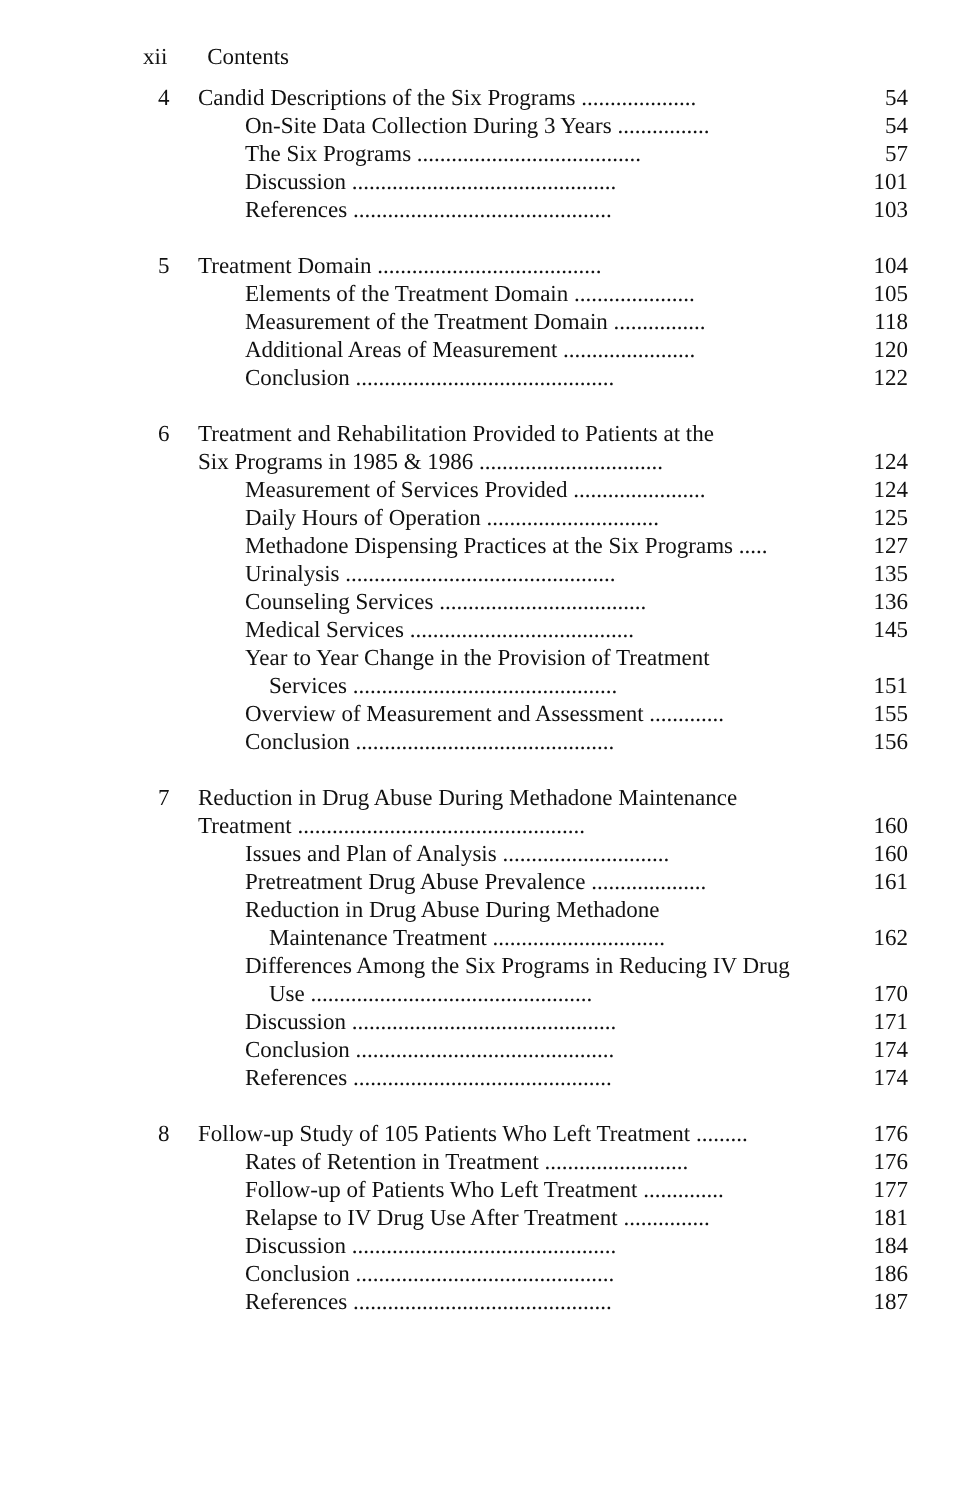xii Contents
| 4 | Candid Descriptions of the Six Programs .................... | 54 |
| | On-Site Data Collection During 3 Years ................ | 54 |
| | The Six Programs ....................................... | 57 |
| | Discussion .............................................. | 101 |
| | References ............................................. | 103 |
| 5 | Treatment Domain ....................................... | 104 |
| | Elements of the Treatment Domain ..................... | 105 |
| | Measurement of the Treatment Domain ................ | 118 |
| | Additional Areas of Measurement ....................... | 120 |
| | Conclusion ............................................. | 122 |
| 6 | Treatment and Rehabilitation Provided to Patients at the | |
| | Six Programs in 1985 & 1986 ................................ | 124 |
| | Measurement of Services Provided ....................... | 124 |
| | Daily Hours of Operation .............................. | 125 |
| | Methadone Dispensing Practices at the Six Programs ..... | 127 |
| | Urinalysis ............................................... | 135 |
| | Counseling Services .................................... | 136 |
| | Medical Services ....................................... | 145 |
| | Year to Year Change in the Provision of Treatment | |
| | Services .............................................. | 151 |
| | Overview of Measurement and Assessment ............. | 155 |
| | Conclusion ............................................. | 156 |
| 7 | Reduction in Drug Abuse During Methadone Maintenance | |
| | Treatment .................................................. | 160 |
| | Issues and Plan of Analysis ............................. | 160 |
| | Pretreatment Drug Abuse Prevalence .................... | 161 |
| | Reduction in Drug Abuse During Methadone | |
| | Maintenance Treatment .............................. | 162 |
| | Differences Among the Six Programs in Reducing IV Drug | |
| | Use ................................................. | 170 |
| | Discussion .............................................. | 171 |
| | Conclusion ............................................. | 174 |
| | References ............................................. | 174 |
| 8 | Follow-up Study of 105 Patients Who Left Treatment ......... | 176 |
| | Rates of Retention in Treatment ......................... | 176 |
| | Follow-up of Patients Who Left Treatment .............. | 177 |
| | Relapse to IV Drug Use After Treatment ............... | 181 |
| | Discussion .............................................. | 184 |
| | Conclusion ............................................. | 186 |
| | References ............................................. | 187 |